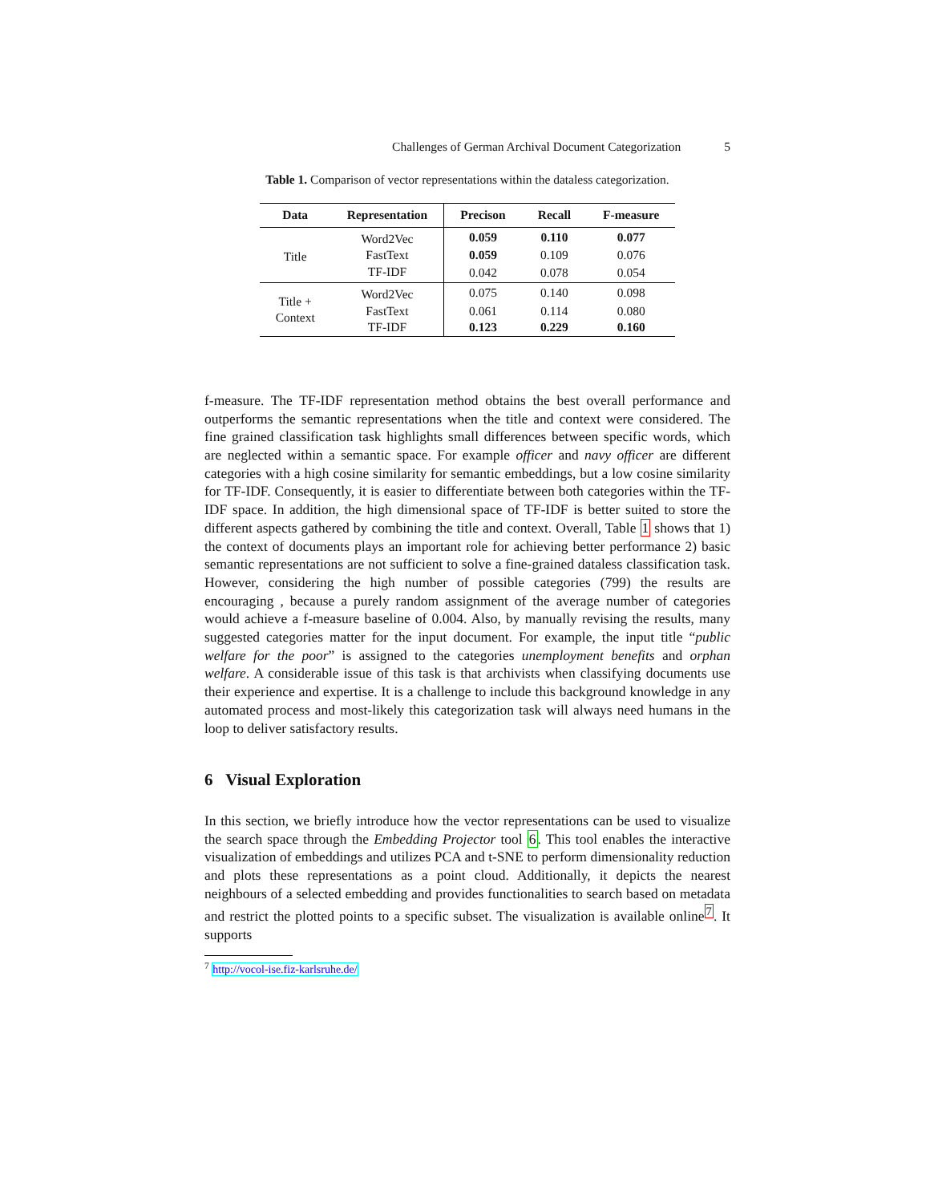Challenges of German Archival Document Categorization 5
Table 1. Comparison of vector representations within the dataless categorization.
| Data | Representation | Precison | Recall | F-measure |
| --- | --- | --- | --- | --- |
| Title | Word2Vec | 0.059 | 0.110 | 0.077 |
| | FastText | 0.059 | 0.109 | 0.076 |
| | TF-IDF | 0.042 | 0.078 | 0.054 |
| Title + Context | Word2Vec | 0.075 | 0.140 | 0.098 |
| | FastText | 0.061 | 0.114 | 0.080 |
| | TF-IDF | 0.123 | 0.229 | 0.160 |
f-measure. The TF-IDF representation method obtains the best overall performance and outperforms the semantic representations when the title and context were considered. The fine grained classification task highlights small differences between specific words, which are neglected within a semantic space. For example officer and navy officer are different categories with a high cosine similarity for semantic embeddings, but a low cosine similarity for TF-IDF. Consequently, it is easier to differentiate between both categories within the TF-IDF space. In addition, the high dimensional space of TF-IDF is better suited to store the different aspects gathered by combining the title and context. Overall, Table 1 shows that 1) the context of documents plays an important role for achieving better performance 2) basic semantic representations are not sufficient to solve a fine-grained dataless classification task. However, considering the high number of possible categories (799) the results are encouraging , because a purely random assignment of the average number of categories would achieve a f-measure baseline of 0.004. Also, by manually revising the results, many suggested categories matter for the input document. For example, the input title “public welfare for the poor” is assigned to the categories unemployment benefits and orphan welfare. A considerable issue of this task is that archivists when classifying documents use their experience and expertise. It is a challenge to include this background knowledge in any automated process and most-likely this categorization task will always need humans in the loop to deliver satisfactory results.
6 Visual Exploration
In this section, we briefly introduce how the vector representations can be used to visualize the search space through the Embedding Projector tool 6. This tool enables the interactive visualization of embeddings and utilizes PCA and t-SNE to perform dimensionality reduction and plots these representations as a point cloud. Additionally, it depicts the nearest neighbours of a selected embedding and provides functionalities to search based on metadata and restrict the plotted points to a specific subset. The visualization is available online<sup>7</sup>. It supports
<sup>7</sup> http://vocol-ise.fiz-karlsruhe.de/